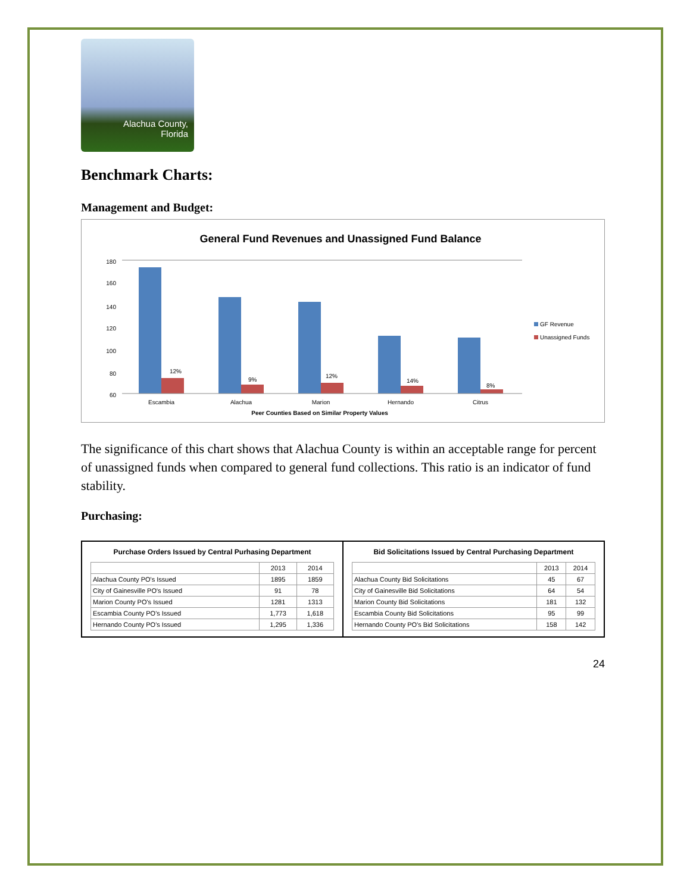Alachua County,
Florida
Benchmark Charts:
Management and Budget:
General Fund Revenues and Unassigned Fund Balance
180
160
140
120
100
80
60
0
12%
9%
12%
14%
8%
Escambia
Alachua
Marion
Hernando
Citrus
Peer Counties Based on Similar Property Values
GF Revenue
Unassigned Funds
The significance of this chart shows that Alachua County is within an acceptable range for percent of unassigned funds when compared to general fund collections. This ratio is an indicator of fund stability.
Purchasing:
Purchase Orders Issued by Central Purhasing Department
| | 2013 | 2014 |
| --- | --- | --- |
| Alachua County PO's Issued | 1895 | 1859 |
| City of Gainesville PO's Issued | 91 | 78 |
| Marion County PO's Issued | 1281 | 1313 |
| Escambia County PO's Issued | 1,773 | 1,618 |
| Hernando County PO's Issued | 1,295 | 1,336 |
Bid Solicitations Issued by Central Purchasing Department
| | 2013 | 2014 |
| --- | --- | --- |
| Alachua County Bid Solicitations | 45 | 67 |
| City of Gainesville Bid Solicitations | 64 | 54 |
| Marion County Bid Solicitations | 181 | 132 |
| Escambia County Bid Solicitations | 95 | 99 |
| Hernando County PO's Bid Solicitations | 158 | 142 |
24